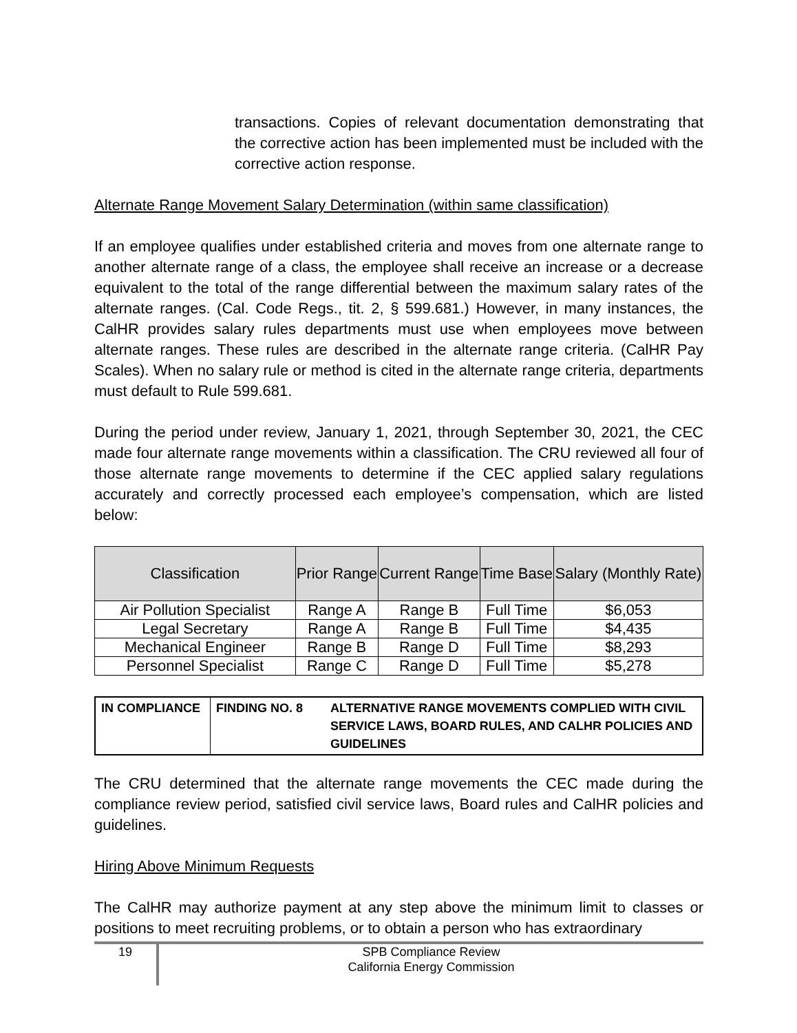transactions. Copies of relevant documentation demonstrating that the corrective action has been implemented must be included with the corrective action response.
Alternate Range Movement Salary Determination (within same classification)
If an employee qualifies under established criteria and moves from one alternate range to another alternate range of a class, the employee shall receive an increase or a decrease equivalent to the total of the range differential between the maximum salary rates of the alternate ranges. (Cal. Code Regs., tit. 2, § 599.681.) However, in many instances, the CalHR provides salary rules departments must use when employees move between alternate ranges. These rules are described in the alternate range criteria. (CalHR Pay Scales). When no salary rule or method is cited in the alternate range criteria, departments must default to Rule 599.681.
During the period under review, January 1, 2021, through September 30, 2021, the CEC made four alternate range movements within a classification. The CRU reviewed all four of those alternate range movements to determine if the CEC applied salary regulations accurately and correctly processed each employee’s compensation, which are listed below:
| Classification | Prior Range | Current Range | Time Base | Salary (Monthly Rate) |
| --- | --- | --- | --- | --- |
| Air Pollution Specialist | Range A | Range B | Full Time | $6,053 |
| Legal Secretary | Range A | Range B | Full Time | $4,435 |
| Mechanical Engineer | Range B | Range D | Full Time | $8,293 |
| Personnel Specialist | Range C | Range D | Full Time | $5,278 |
| IN COMPLIANCE | FINDING NO. 8 | ALTERNATIVE RANGE MOVEMENTS COMPLIED WITH CIVIL SERVICE LAWS, BOARD RULES, AND CALHR POLICIES AND GUIDELINES |
The CRU determined that the alternate range movements the CEC made during the compliance review period, satisfied civil service laws, Board rules and CalHR policies and guidelines.
Hiring Above Minimum Requests
The CalHR may authorize payment at any step above the minimum limit to classes or positions to meet recruiting problems, or to obtain a person who has extraordinary
19
SPB Compliance Review
California Energy Commission